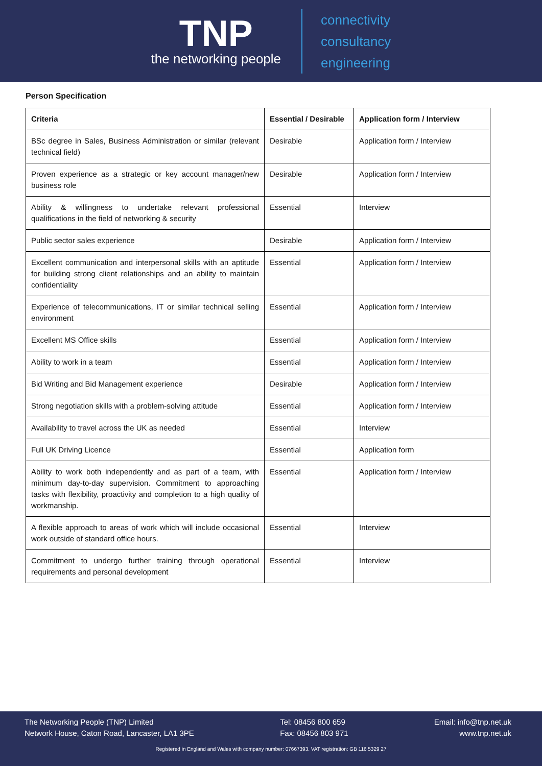TNP
the networking people
connectivity
consultancy
engineering
Person Specification
| Criteria | Essential / Desirable | Application form / Interview |
| --- | --- | --- |
| BSc degree in Sales, Business Administration or similar (relevant technical field) | Desirable | Application form / Interview |
| Proven experience as a strategic or key account manager/new business role | Desirable | Application form / Interview |
| Ability & willingness to undertake relevant professional qualifications in the field of networking & security | Essential | Interview |
| Public sector sales experience | Desirable | Application form / Interview |
| Excellent communication and interpersonal skills with an aptitude for building strong client relationships and an ability to maintain confidentiality | Essential | Application form / Interview |
| Experience of telecommunications, IT or similar technical selling environment | Essential | Application form / Interview |
| Excellent MS Office skills | Essential | Application form / Interview |
| Ability to work in a team | Essential | Application form / Interview |
| Bid Writing and Bid Management experience | Desirable | Application form / Interview |
| Strong negotiation skills with a problem-solving attitude | Essential | Application form / Interview |
| Availability to travel across the UK as needed | Essential | Interview |
| Full UK Driving Licence | Essential | Application form |
| Ability to work both independently and as part of a team, with minimum day-to-day supervision. Commitment to approaching tasks with flexibility, proactivity and completion to a high quality of workmanship. | Essential | Application form / Interview |
| A flexible approach to areas of work which will include occasional work outside of standard office hours. | Essential | Interview |
| Commitment to undergo further training through operational requirements and personal development | Essential | Interview |
The Networking People (TNP) Limited
Network House, Caton Road, Lancaster, LA1 3PE
Tel: 08456 800 659
Fax: 08456 803 971
Email: info@tnp.net.uk
www.tnp.net.uk
Registered in England and Wales with company number: 07667393. VAT registration: GB 116 5329 27